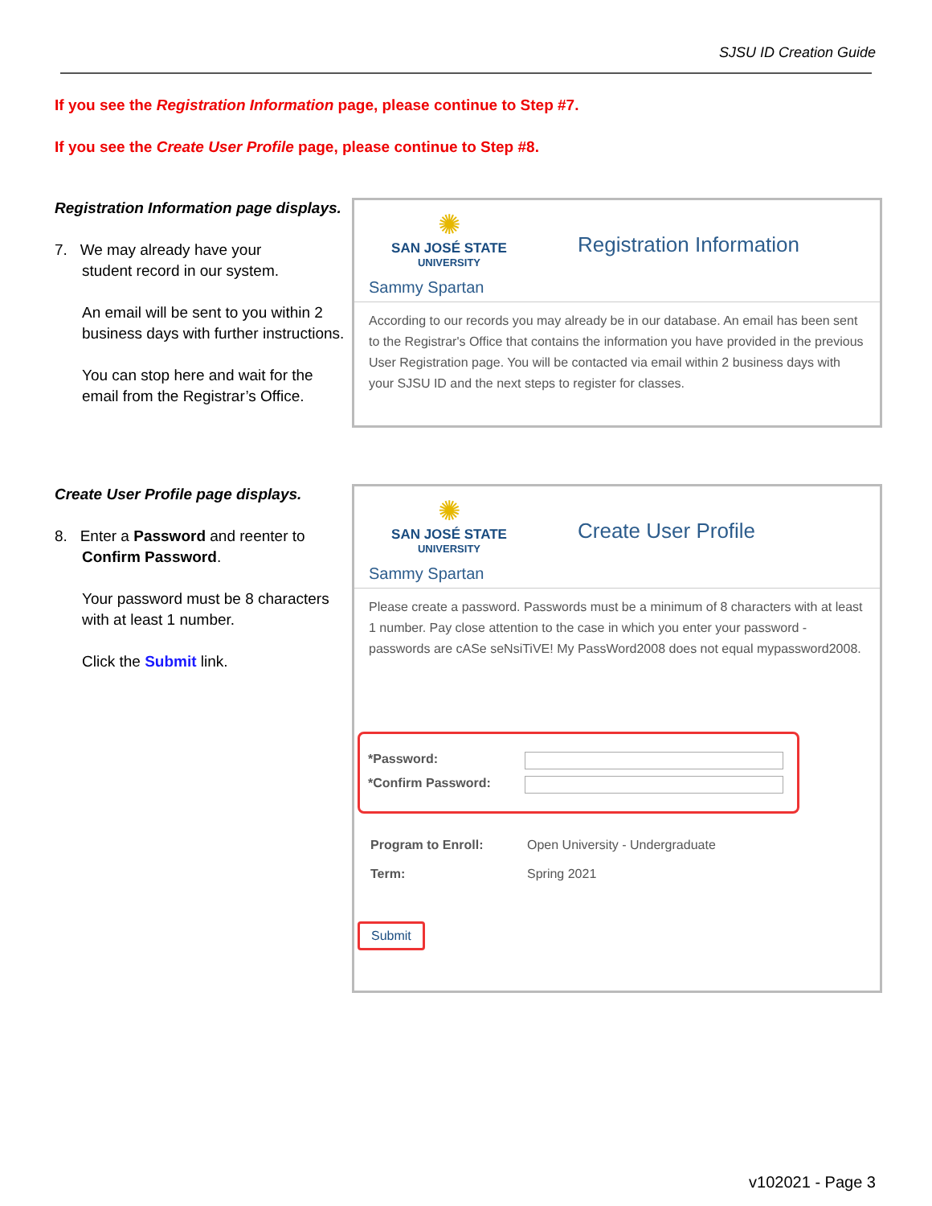SJSU ID Creation Guide
If you see the Registration Information page, please continue to Step #7.
If you see the Create User Profile page, please continue to Step #8.
Registration Information page displays.
7. We may already have your
student record in our system.
An email will be sent to you within 2 business days with further instructions.
You can stop here and wait for the email from the Registrar’s Office.
✺
SAN JOSÉ STATE
UNIVERSITY
Registration Information
Sammy Spartan
According to our records you may already be in our database. An email has been sent to the Registrar's Office that contains the information you have provided in the previous User Registration page. You will be contacted via email within 2 business days with your SJSU ID and the next steps to register for classes.
Create User Profile page displays.
8. Enter a Password and reenter to
Confirm Password.
Your password must be 8 characters with at least 1 number.
Click the Submit link.
✺
SAN JOSÉ STATE
UNIVERSITY
Create User Profile
Sammy Spartan
Please create a password. Passwords must be a minimum of 8 characters with at least 1 number. Pay close attention to the case in which you enter your password - passwords are cASe seNsiTiVE! My PassWord2008 does not equal mypassword2008.
*Password:
*Confirm Password:
Program to Enroll: Open University - Undergraduate
Term: Spring 2021
Submit
v102021 - Page 3